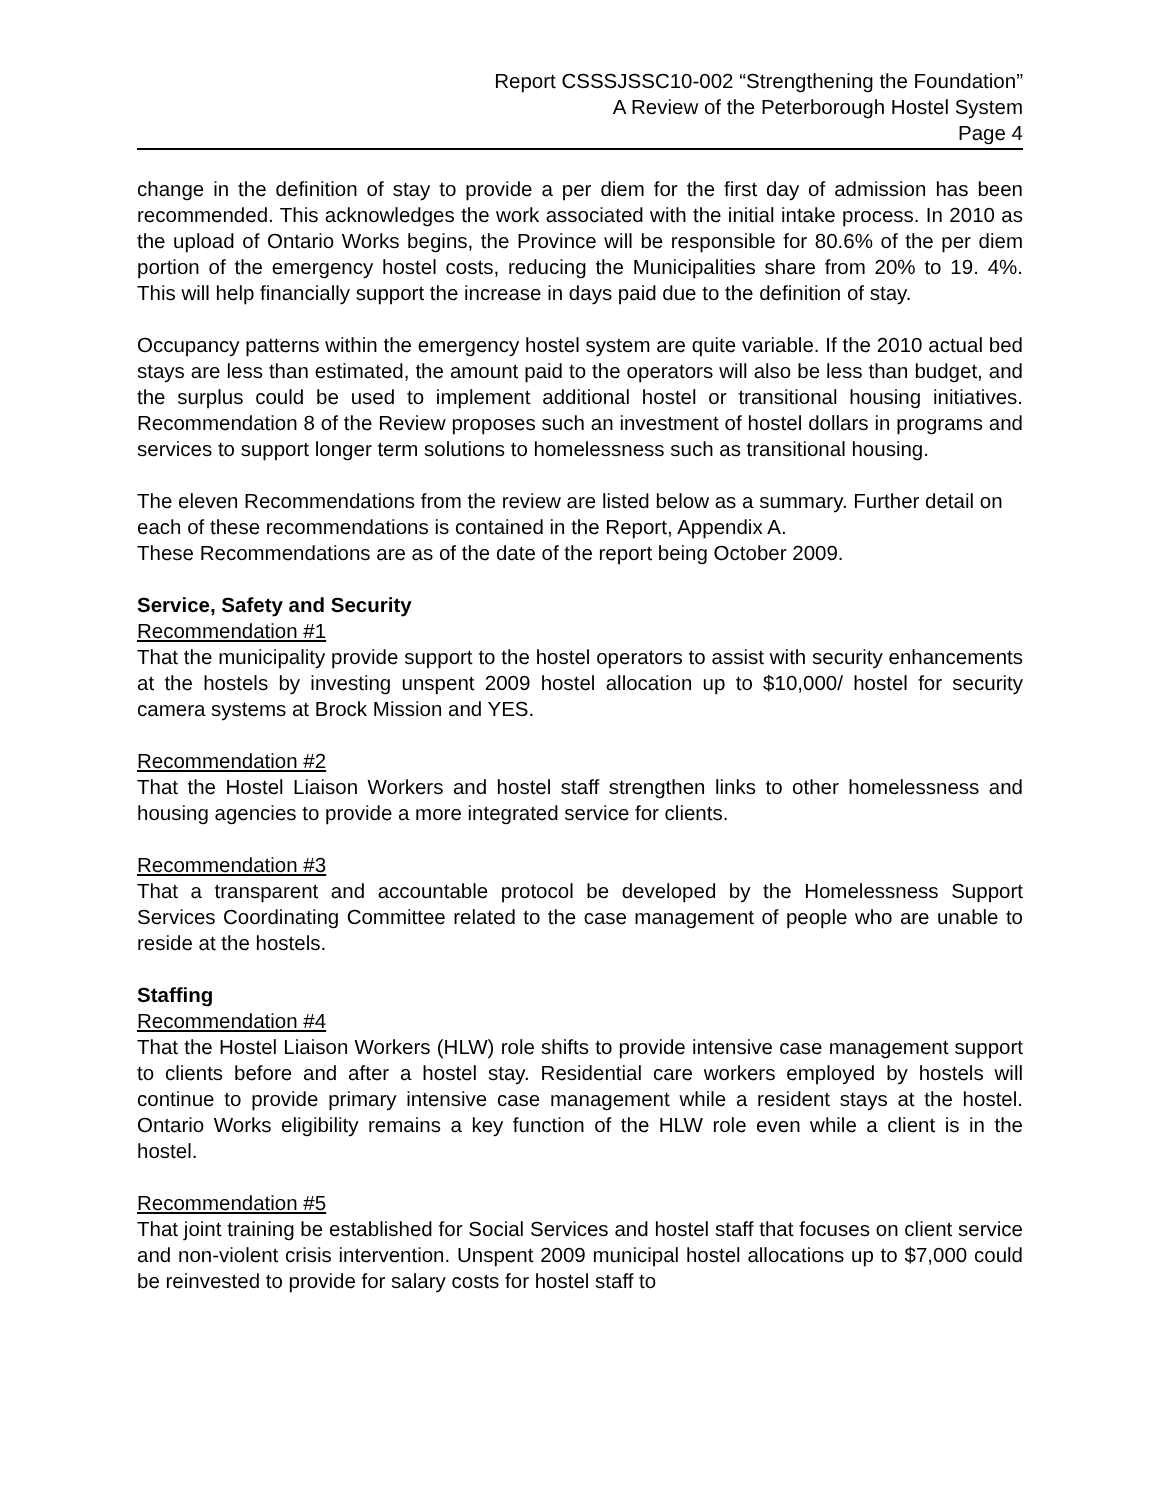Report CSSSJSSC10-002 “Strengthening the Foundation”
A Review of the Peterborough Hostel System
Page 4
change in the definition of stay to provide a per diem for the first day of admission has been recommended. This acknowledges the work associated with the initial intake process. In 2010 as the upload of Ontario Works begins, the Province will be responsible for 80.6% of the per diem portion of the emergency hostel costs, reducing the Municipalities share from 20% to 19. 4%. This will help financially support the increase in days paid due to the definition of stay.
Occupancy patterns within the emergency hostel system are quite variable. If the 2010 actual bed stays are less than estimated, the amount paid to the operators will also be less than budget, and the surplus could be used to implement additional hostel or transitional housing initiatives. Recommendation 8 of the Review proposes such an investment of hostel dollars in programs and services to support longer term solutions to homelessness such as transitional housing.
The eleven Recommendations from the review are listed below as a summary. Further detail on each of these recommendations is contained in the Report, Appendix A.
These Recommendations are as of the date of the report being October 2009.
Service, Safety and Security
Recommendation #1
That the municipality provide support to the hostel operators to assist with security enhancements at the hostels by investing unspent 2009 hostel allocation up to $10,000/ hostel for security camera systems at Brock Mission and YES.
Recommendation #2
That the Hostel Liaison Workers and hostel staff strengthen links to other homelessness and housing agencies to provide a more integrated service for clients.
Recommendation #3
That a transparent and accountable protocol be developed by the Homelessness Support Services Coordinating Committee related to the case management of people who are unable to reside at the hostels.
Staffing
Recommendation #4
That the Hostel Liaison Workers (HLW) role shifts to provide intensive case management support to clients before and after a hostel stay. Residential care workers employed by hostels will continue to provide primary intensive case management while a resident stays at the hostel. Ontario Works eligibility remains a key function of the HLW role even while a client is in the hostel.
Recommendation #5
That joint training be established for Social Services and hostel staff that focuses on client service and non-violent crisis intervention. Unspent 2009 municipal hostel allocations up to $7,000 could be reinvested to provide for salary costs for hostel staff to